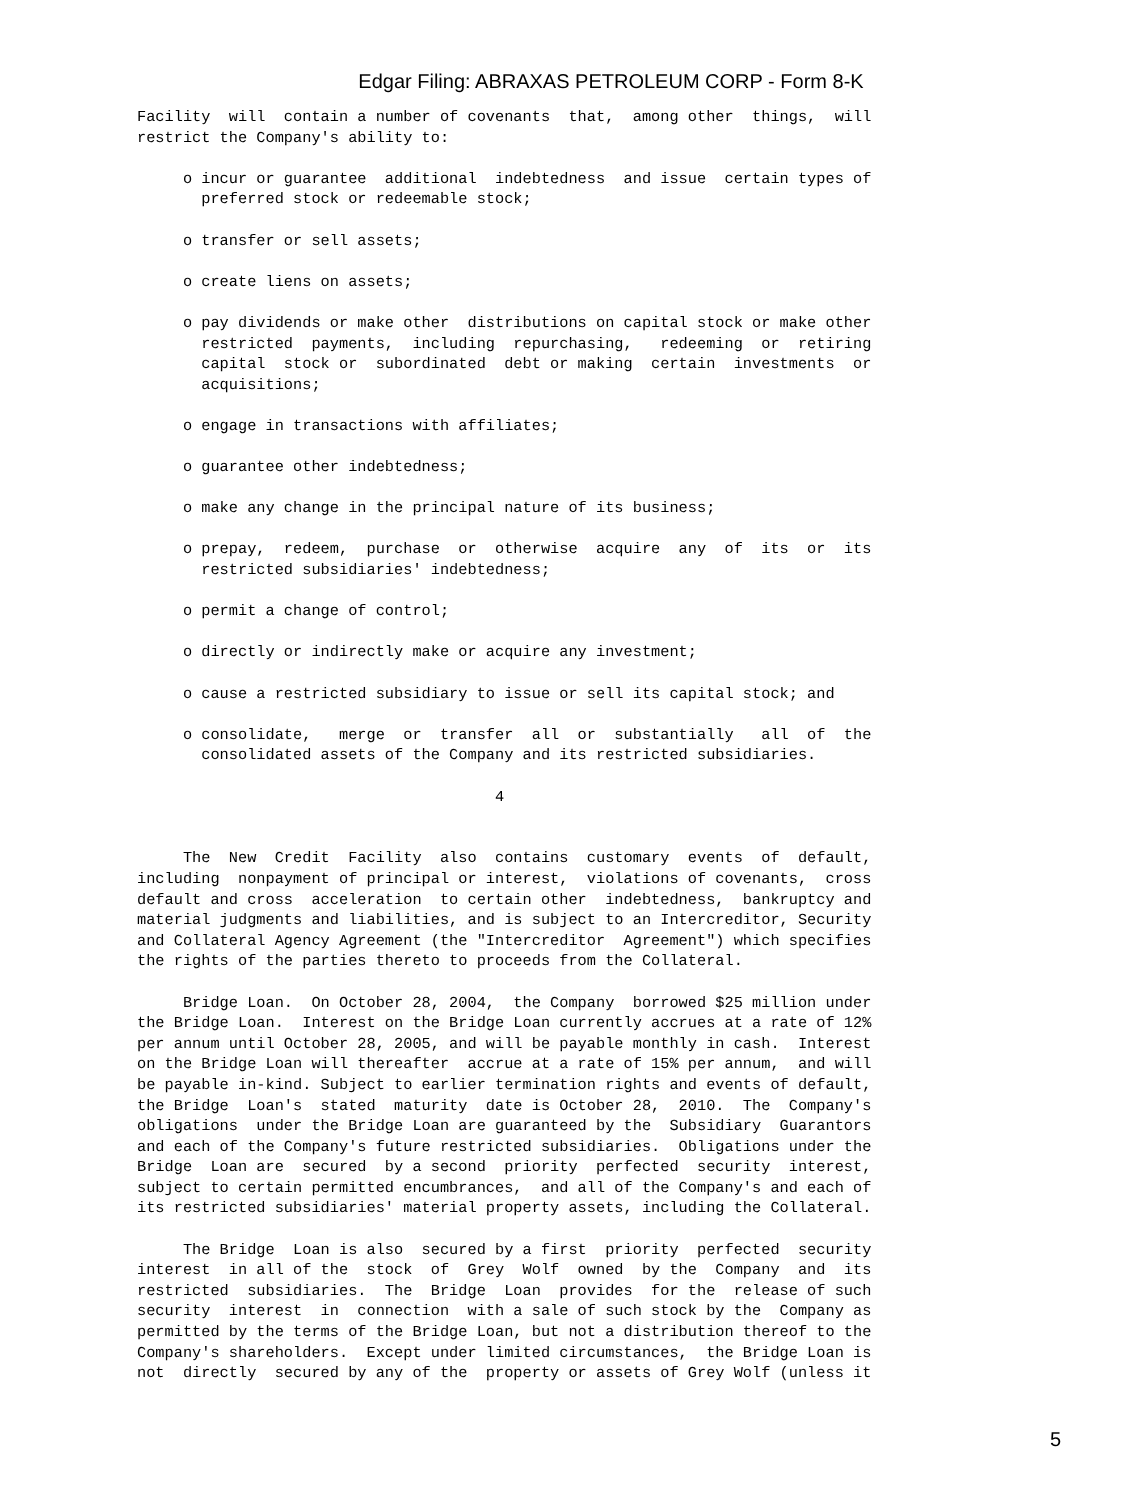Edgar Filing: ABRAXAS PETROLEUM CORP - Form 8-K
Facility  will  contain a number of covenants  that,  among other  things,  will
restrict the Company's ability to:

     o incur or guarantee  additional  indebtedness  and issue  certain types of
       preferred stock or redeemable stock;

     o transfer or sell assets;

     o create liens on assets;

     o pay dividends or make other  distributions on capital stock or make other
       restricted  payments,  including  repurchasing,   redeeming  or  retiring
       capital  stock or  subordinated  debt or making  certain  investments  or
       acquisitions;

     o engage in transactions with affiliates;

     o guarantee other indebtedness;

     o make any change in the principal nature of its business;

     o prepay,  redeem,  purchase  or  otherwise  acquire  any  of  its  or  its
       restricted subsidiaries' indebtedness;

     o permit a change of control;

     o directly or indirectly make or acquire any investment;

     o cause a restricted subsidiary to issue or sell its capital stock; and

     o consolidate,   merge  or  transfer  all  or  substantially   all  of  the
       consolidated assets of the Company and its restricted subsidiaries.

                                       4


     The  New  Credit  Facility  also  contains  customary  events  of  default,
including  nonpayment of principal or interest,  violations of covenants,  cross
default and cross  acceleration  to certain other  indebtedness,  bankruptcy and
material judgments and liabilities, and is subject to an Intercreditor, Security
and Collateral Agency Agreement (the "Intercreditor  Agreement") which specifies
the rights of the parties thereto to proceeds from the Collateral.

     Bridge Loan.  On October 28, 2004,  the Company  borrowed $25 million under
the Bridge Loan.  Interest on the Bridge Loan currently accrues at a rate of 12%
per annum until October 28, 2005, and will be payable monthly in cash.  Interest
on the Bridge Loan will thereafter  accrue at a rate of 15% per annum,  and will
be payable in-kind. Subject to earlier termination rights and events of default,
the Bridge  Loan's  stated  maturity  date is October 28,  2010.  The  Company's
obligations  under the Bridge Loan are guaranteed by the  Subsidiary  Guarantors
and each of the Company's future restricted subsidiaries.  Obligations under the
Bridge  Loan are  secured  by a second  priority  perfected  security  interest,
subject to certain permitted encumbrances,  and all of the Company's and each of
its restricted subsidiaries' material property assets, including the Collateral.

     The Bridge  Loan is also  secured by a first  priority  perfected  security
interest  in all of the  stock  of  Grey  Wolf  owned  by the  Company  and  its
restricted  subsidiaries.  The  Bridge  Loan  provides  for the  release of such
security  interest  in  connection  with a sale of such stock by the  Company as
permitted by the terms of the Bridge Loan, but not a distribution thereof to the
Company's shareholders.  Except under limited circumstances,  the Bridge Loan is
not  directly  secured by any of the  property or assets of Grey Wolf (unless it
5